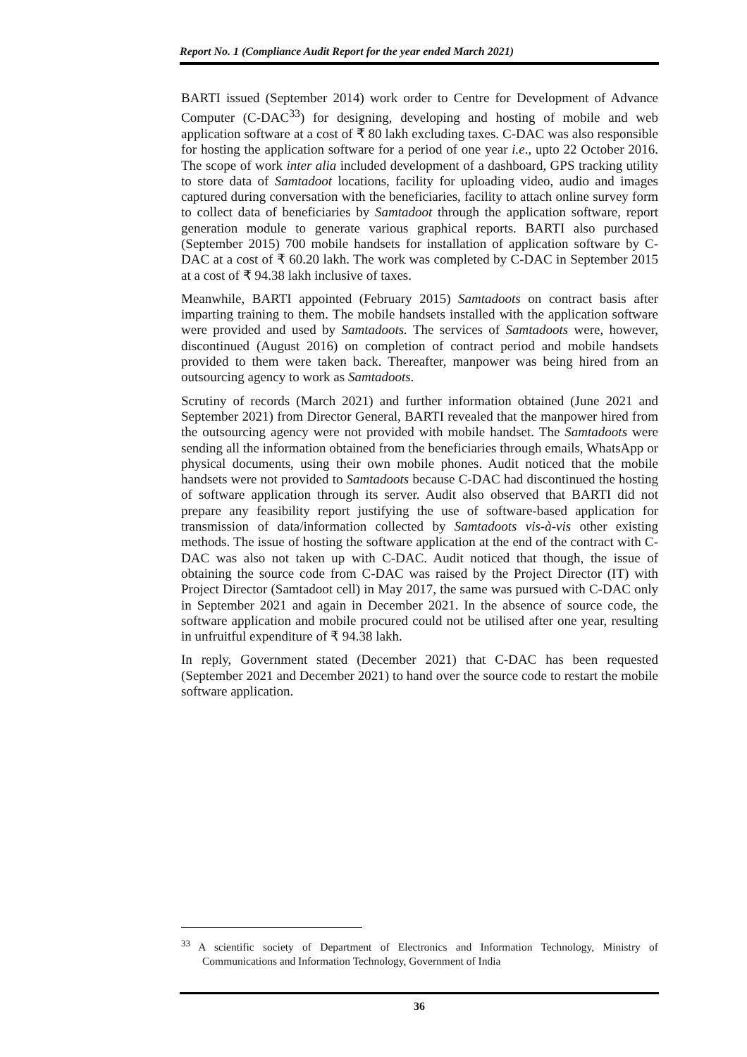Report No. 1 (Compliance Audit Report for the year ended March 2021)
BARTI issued (September 2014) work order to Centre for Development of Advance Computer (C-DAC<sup>33</sup>) for designing, developing and hosting of mobile and web application software at a cost of ₹ 80 lakh excluding taxes. C-DAC was also responsible for hosting the application software for a period of one year i.e., upto 22 October 2016. The scope of work inter alia included development of a dashboard, GPS tracking utility to store data of Samtadoot locations, facility for uploading video, audio and images captured during conversation with the beneficiaries, facility to attach online survey form to collect data of beneficiaries by Samtadoot through the application software, report generation module to generate various graphical reports. BARTI also purchased (September 2015) 700 mobile handsets for installation of application software by C-DAC at a cost of ₹ 60.20 lakh. The work was completed by C-DAC in September 2015 at a cost of ₹ 94.38 lakh inclusive of taxes.
Meanwhile, BARTI appointed (February 2015) Samtadoots on contract basis after imparting training to them. The mobile handsets installed with the application software were provided and used by Samtadoots. The services of Samtadoots were, however, discontinued (August 2016) on completion of contract period and mobile handsets provided to them were taken back. Thereafter, manpower was being hired from an outsourcing agency to work as Samtadoots.
Scrutiny of records (March 2021) and further information obtained (June 2021 and September 2021) from Director General, BARTI revealed that the manpower hired from the outsourcing agency were not provided with mobile handset. The Samtadoots were sending all the information obtained from the beneficiaries through emails, WhatsApp or physical documents, using their own mobile phones. Audit noticed that the mobile handsets were not provided to Samtadoots because C-DAC had discontinued the hosting of software application through its server. Audit also observed that BARTI did not prepare any feasibility report justifying the use of software-based application for transmission of data/information collected by Samtadoots vis-à-vis other existing methods. The issue of hosting the software application at the end of the contract with C-DAC was also not taken up with C-DAC. Audit noticed that though, the issue of obtaining the source code from C-DAC was raised by the Project Director (IT) with Project Director (Samtadoot cell) in May 2017, the same was pursued with C-DAC only in September 2021 and again in December 2021. In the absence of source code, the software application and mobile procured could not be utilised after one year, resulting in unfruitful expenditure of ₹ 94.38 lakh.
In reply, Government stated (December 2021) that C-DAC has been requested (September 2021 and December 2021) to hand over the source code to restart the mobile software application.
<sup>33</sup> A scientific society of Department of Electronics and Information Technology, Ministry of Communications and Information Technology, Government of India
36